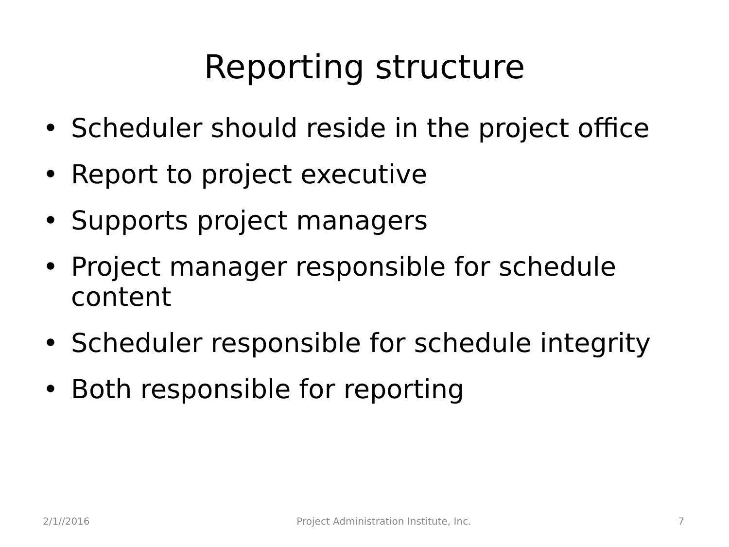Reporting structure
• Scheduler should reside in the project office
• Report to project executive
• Supports project managers
• Project manager responsible for schedule content
• Scheduler responsible for schedule integrity
• Both responsible for reporting
2/1//2016 Project Administration Institute, Inc. 7